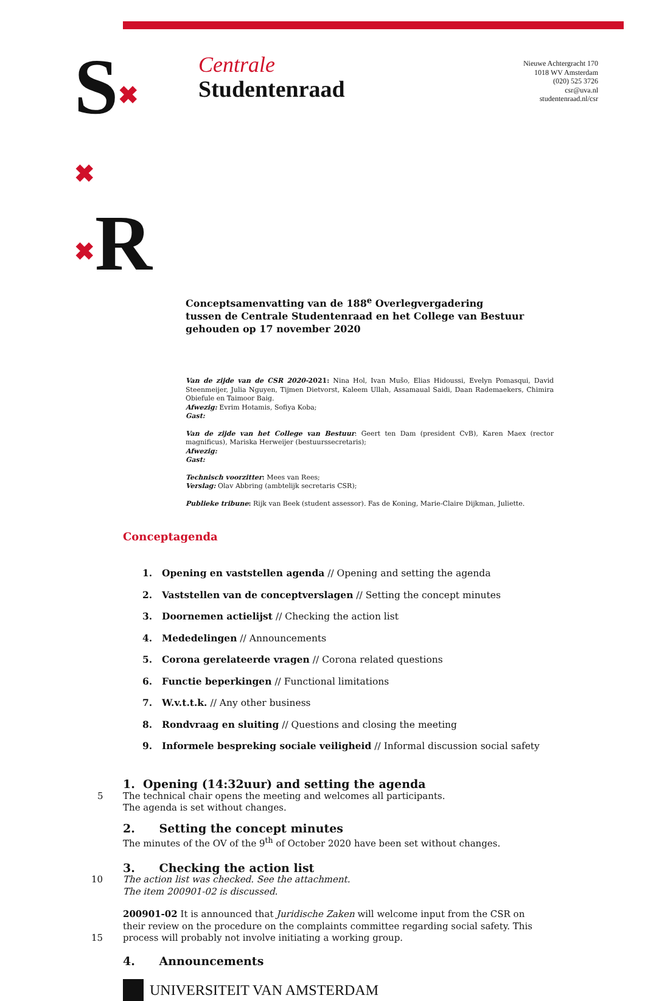S✖
✖
✖R
Centrale
Studentenraad
Nieuwe Achtergracht 170
1018 WV Amsterdam
(020) 525 3726
csr@uva.nl
studentenraad.nl/csr
Conceptsamenvatting van de 188<sup>e</sup> Overlegvergadering
tussen de Centrale Studentenraad en het College van Bestuur
gehouden op 17 november 2020
Van de zijde van de CSR 2020-2021: Nina Hol, Ivan Mušo, Elias Hidoussi, Evelyn Pomasqui, David Steenmeijer, Julia Nguyen, Tijmen Dietvorst, Kaleem Ullah, Assamaual Saidi, Daan Rademaekers, Chimira Obiefule en Taimoor Baig.
Afwezig: Evrim Hotamis, Sofiya Koba;
Gast:
Van de zijde van het College van Bestuur: Geert ten Dam (president CvB), Karen Maex (rector magnificus), Mariska Herweijer (bestuurssecretaris);
Afwezig:
Gast:
Technisch voorzitter: Mees van Rees;
Verslag: Olav Abbring (ambtelijk secretaris CSR);
Publieke tribune: Rijk van Beek (student assessor). Fas de Koning, Marie-Claire Dijkman, Juliette.
Conceptagenda
1. Opening en vaststellen agenda // Opening and setting the agenda
2. Vaststellen van de conceptverslagen // Setting the concept minutes
3. Doornemen actielijst // Checking the action list
4. Mededelingen // Announcements
5. Corona gerelateerde vragen // Corona related questions
6. Functie beperkingen // Functional limitations
7. W.v.t.t.k. // Any other business
8. Rondvraag en sluiting // Questions and closing the meeting
9. Informele bespreking sociale veiligheid // Informal discussion social safety
1. Opening (14:32uur) and setting the agenda
5 The technical chair opens the meeting and welcomes all participants.
The agenda is set without changes.
2. Setting the concept minutes
The minutes of the OV of the 9<sup>th</sup> of October 2020 have been set without changes.
3. Checking the action list
10 The action list was checked. See the attachment.
The item 200901-02 is discussed.
200901-02 It is announced that Juridische Zaken will welcome input from the CSR on their review on the procedure on the complaints committee regarding social safety. This process will probably not 15 involve initiating a working group.
4. Announcements
UNIVERSITEIT VAN AMSTERDAM